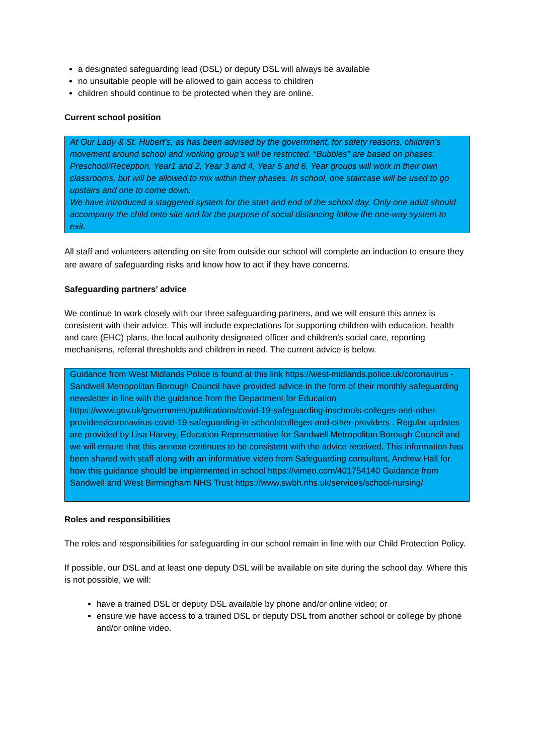a designated safeguarding lead (DSL) or deputy DSL will always be available
no unsuitable people will be allowed to gain access to children
children should continue to be protected when they are online.
Current school position
At Our Lady & St. Hubert’s, as has been advised by the government, for safety reasons, children’s movement around school and working group’s will be restricted. “Bubbles” are based on phases: Preschool/Reception, Year1 and 2, Year 3 and 4, Year 5 and 6. Year groups will work in their own classrooms, but will be allowed to mix within their phases. In school, one staircase will be used to go upstairs and one to come down.
We have introduced a staggered system for the start and end of the school day. Only one adult should accompany the child onto site and for the purpose of social distancing follow the one-way system to exit.
All staff and volunteers attending on site from outside our school will complete an induction to ensure they are aware of safeguarding risks and know how to act if they have concerns.
Safeguarding partners’ advice
We continue to work closely with our three safeguarding partners, and we will ensure this annex is consistent with their advice. This will include expectations for supporting children with education, health and care (EHC) plans, the local authority designated officer and children’s social care, reporting mechanisms, referral thresholds and children in need. The current advice is below.
Guidance from West Midlands Police is found at this link https://west-midlands.police.uk/coronavirus - Sandwell Metropolitan Borough Council have provided advice in the form of their monthly safeguarding newsletter in line with the guidance from the Department for Education https://www.gov.uk/government/publications/covid-19-safeguarding-inschools-colleges-and-other-providers/coronavirus-covid-19-safeguarding-in-schoolscolleges-and-other-providers . Regular updates are provided by Lisa Harvey, Education Representative for Sandwell Metropolitan Borough Council and we will ensure that this annexe continues to be consistent with the advice received. This information has been shared with staff along with an informative video from Safeguarding consultant, Andrew Hall for how this guidance should be implemented in school https://vimeo.com/401754140 Guidance from Sandwell and West Birmingham NHS Trust https://www.swbh.nhs.uk/services/school-nursing/
Roles and responsibilities
The roles and responsibilities for safeguarding in our school remain in line with our Child Protection Policy.
If possible, our DSL and at least one deputy DSL will be available on site during the school day. Where this is not possible, we will:
have a trained DSL or deputy DSL available by phone and/or online video; or
ensure we have access to a trained DSL or deputy DSL from another school or college by phone and/or online video.